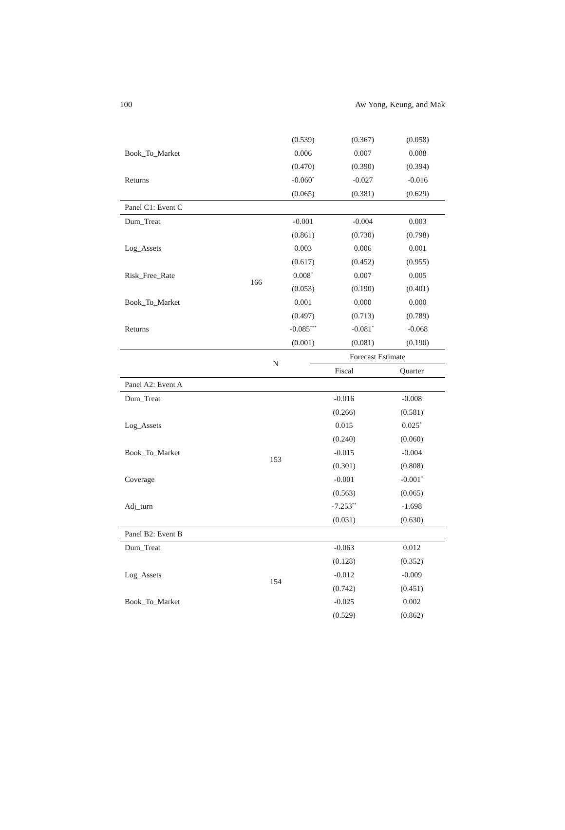100 Aw Yong, Keung, and Mak
| | | (0.539) | (0.367) | (0.058) |
| Book_To_Market | | 0.006 | 0.007 | 0.008 |
| | | (0.470) | (0.390) | (0.394) |
| Returns | | -0.060<sup>*</sup> | -0.027 | -0.016 |
| | | (0.065) | (0.381) | (0.629) |
| Panel C1: Event C | | | | |
| Dum_Treat | 166 | -0.001 | -0.004 | 0.003 |
| | | (0.861) | (0.730) | (0.798) |
| Log_Assets | | 0.003 | 0.006 | 0.001 |
| | | (0.617) | (0.452) | (0.955) |
| Risk_Free_Rate | | 0.008<sup>*</sup> | 0.007 | 0.005 |
| | | (0.053) | (0.190) | (0.401) |
| Book_To_Market | | 0.001 | 0.000 | 0.000 |
| | | (0.497) | (0.713) | (0.789) |
| Returns | | -0.085<sup>***</sup> | -0.081<sup>*</sup> | -0.068 |
| | | (0.001) | (0.081) | (0.190) |
| | N | Forecast Estimate | |
| --- | --- | --- | --- |
| | | Fiscal | Quarter |
| Panel A2: Event A | | | |
| Dum_Treat | 153 | -0.016 | -0.008 |
| | | (0.266) | (0.581) |
| Log_Assets | | 0.015 | 0.025<sup>*</sup> |
| | | (0.240) | (0.060) |
| Book_To_Market | | -0.015 | -0.004 |
| | | (0.301) | (0.808) |
| Coverage | | -0.001 | -0.001<sup>*</sup> |
| | | (0.563) | (0.065) |
| Adj_turn | | -7.253<sup>**</sup> | -1.698 |
| | | (0.031) | (0.630) |
| Panel B2: Event B | | | |
| Dum_Treat | 154 | -0.063 | 0.012 |
| | | (0.128) | (0.352) |
| Log_Assets | | -0.012 | -0.009 |
| | | (0.742) | (0.451) |
| Book_To_Market | | -0.025 | 0.002 |
| | | (0.529) | (0.862) |